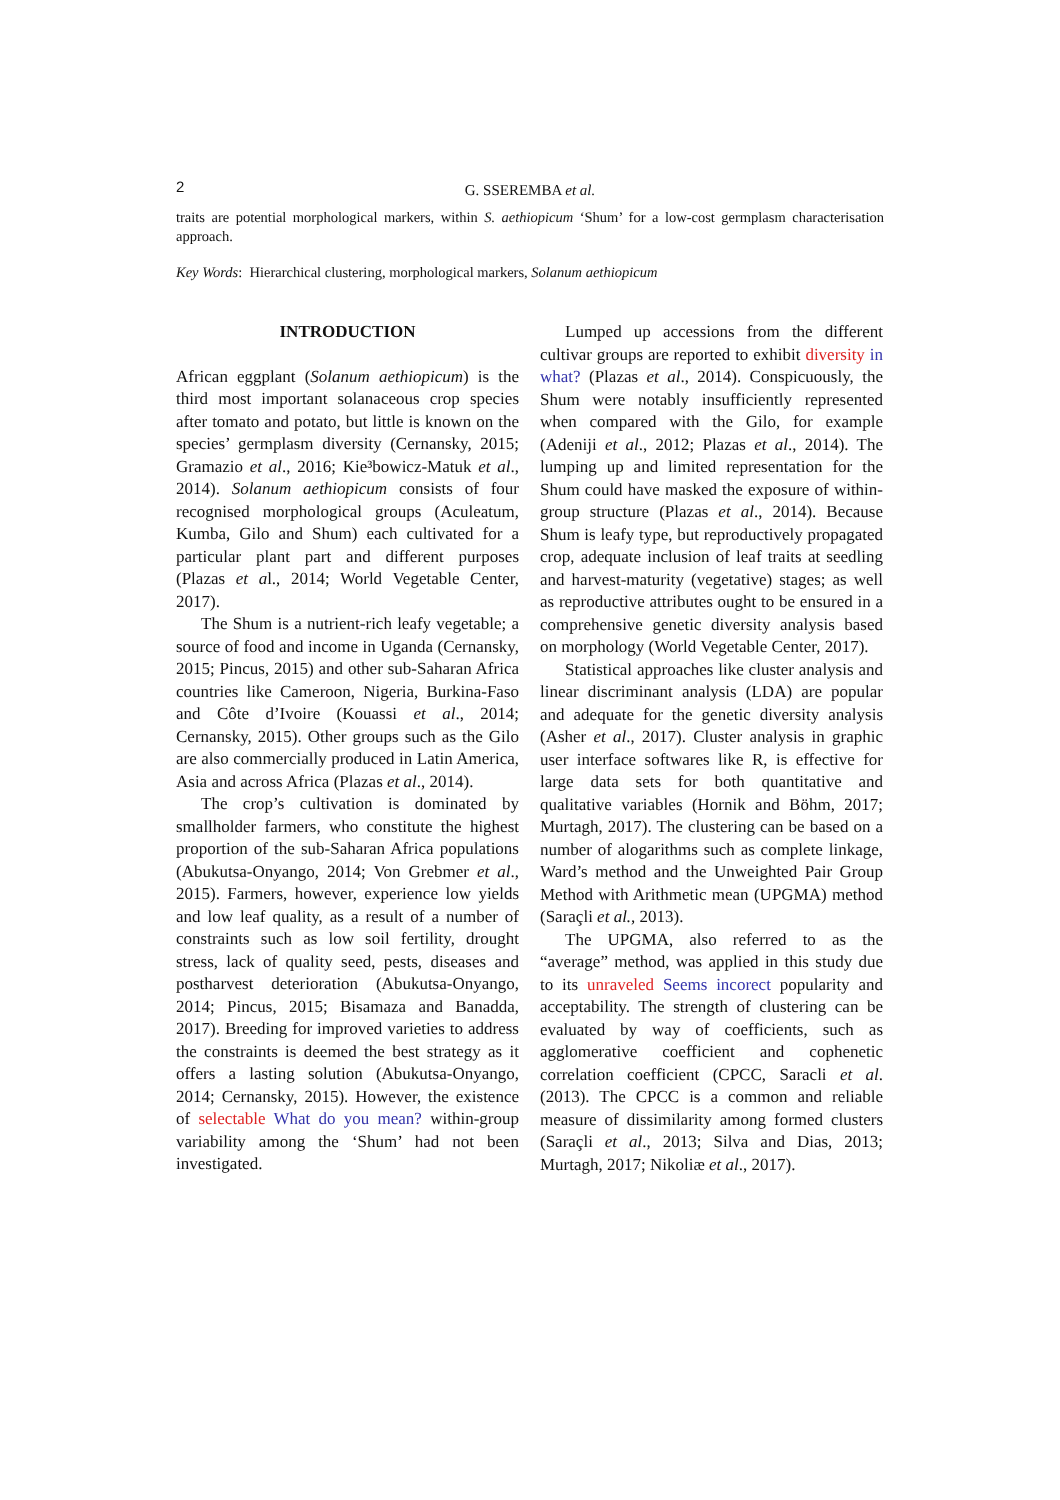2
G. SSEREMBA et al.
traits are potential morphological markers, within S. aethiopicum ‘Shum’ for a low-cost germplasm characterisation approach.
Key Words: Hierarchical clustering, morphological markers, Solanum aethiopicum
INTRODUCTION
African eggplant (Solanum aethiopicum) is the third most important solanaceous crop species after tomato and potato, but little is known on the species’ germplasm diversity (Cernansky, 2015; Gramazio et al., 2016; Kie³bowicz-Matuk et al., 2014). Solanum aethiopicum consists of four recognised morphological groups (Aculeatum, Kumba, Gilo and Shum) each cultivated for a particular plant part and different purposes (Plazas et al., 2014; World Vegetable Center, 2017).
The Shum is a nutrient-rich leafy vegetable; a source of food and income in Uganda (Cernansky, 2015; Pincus, 2015) and other sub-Saharan Africa countries like Cameroon, Nigeria, Burkina-Faso and Côte d’Ivoire (Kouassi et al., 2014; Cernansky, 2015). Other groups such as the Gilo are also commercially produced in Latin America, Asia and across Africa (Plazas et al., 2014).
The crop’s cultivation is dominated by smallholder farmers, who constitute the highest proportion of the sub-Saharan Africa populations (Abukutsa-Onyango, 2014; Von Grebmer et al., 2015). Farmers, however, experience low yields and low leaf quality, as a result of a number of constraints such as low soil fertility, drought stress, lack of quality seed, pests, diseases and postharvest deterioration (Abukutsa-Onyango, 2014; Pincus, 2015; Bisamaza and Banadda, 2017). Breeding for improved varieties to address the constraints is deemed the best strategy as it offers a lasting solution (Abukutsa-Onyango, 2014; Cernansky, 2015). However, the existence of selectable What do you mean? within-group variability among the ‘Shum’ had not been investigated.
Lumped up accessions from the different cultivar groups are reported to exhibit diversity in what? (Plazas et al., 2014). Conspicuously, the Shum were notably insufficiently represented when compared with the Gilo, for example (Adeniji et al., 2012; Plazas et al., 2014). The lumping up and limited representation for the Shum could have masked the exposure of within-group structure (Plazas et al., 2014). Because Shum is leafy type, but reproductively propagated crop, adequate inclusion of leaf traits at seedling and harvest-maturity (vegetative) stages; as well as reproductive attributes ought to be ensured in a comprehensive genetic diversity analysis based on morphology (World Vegetable Center, 2017).
Statistical approaches like cluster analysis and linear discriminant analysis (LDA) are popular and adequate for the genetic diversity analysis (Asher et al., 2017). Cluster analysis in graphic user interface softwares like R, is effective for large data sets for both quantitative and qualitative variables (Hornik and Böhm, 2017; Murtagh, 2017). The clustering can be based on a number of alogarithms such as complete linkage, Ward’s method and the Unweighted Pair Group Method with Arithmetic mean (UPGMA) method (Saraçli et al., 2013).
The UPGMA, also referred to as the “average” method, was applied in this study due to its unraveled Seems incorect popularity and acceptability. The strength of clustering can be evaluated by way of coefficients, such as agglomerative coefficient and cophenetic correlation coefficient (CPCC, Saracli et al. (2013). The CPCC is a common and reliable measure of dissimilarity among formed clusters (Saraçli et al., 2013; Silva and Dias, 2013; Murtagh, 2017; Nikoliæ et al., 2017).